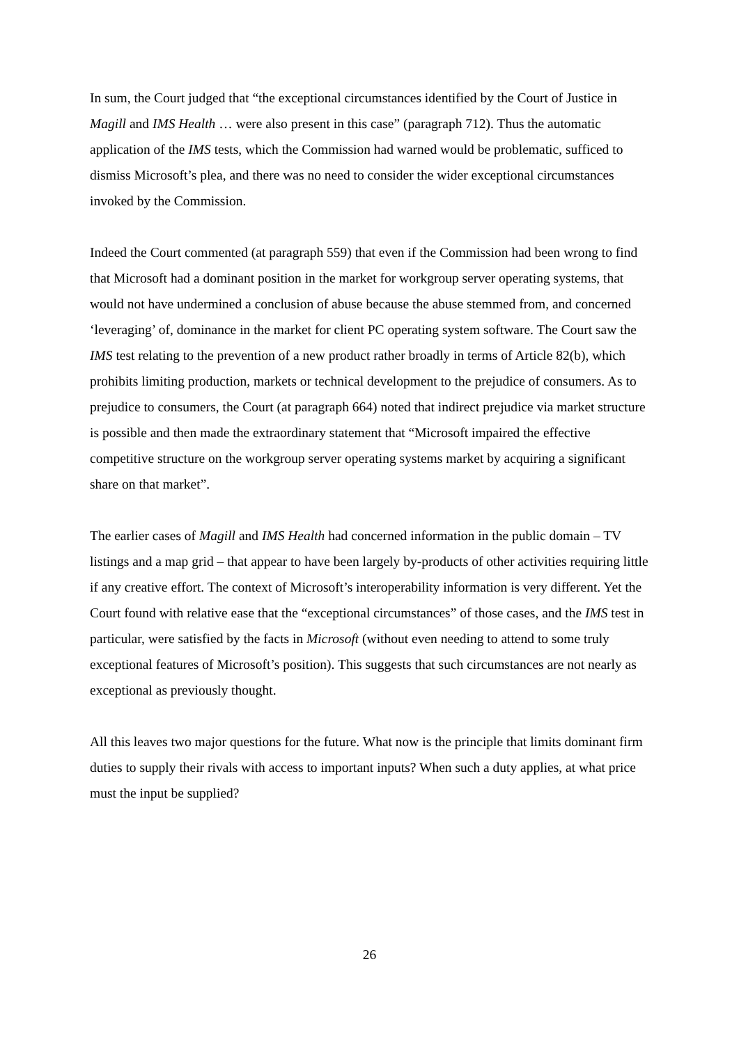In sum, the Court judged that “the exceptional circumstances identified by the Court of Justice in Magill and IMS Health … were also present in this case” (paragraph 712). Thus the automatic application of the IMS tests, which the Commission had warned would be problematic, sufficed to dismiss Microsoft’s plea, and there was no need to consider the wider exceptional circumstances invoked by the Commission.
Indeed the Court commented (at paragraph 559) that even if the Commission had been wrong to find that Microsoft had a dominant position in the market for workgroup server operating systems, that would not have undermined a conclusion of abuse because the abuse stemmed from, and concerned ‘leveraging’ of, dominance in the market for client PC operating system software. The Court saw the IMS test relating to the prevention of a new product rather broadly in terms of Article 82(b), which prohibits limiting production, markets or technical development to the prejudice of consumers. As to prejudice to consumers, the Court (at paragraph 664) noted that indirect prejudice via market structure is possible and then made the extraordinary statement that “Microsoft impaired the effective competitive structure on the workgroup server operating systems market by acquiring a significant share on that market”.
The earlier cases of Magill and IMS Health had concerned information in the public domain – TV listings and a map grid – that appear to have been largely by-products of other activities requiring little if any creative effort. The context of Microsoft’s interoperability information is very different. Yet the Court found with relative ease that the “exceptional circumstances” of those cases, and the IMS test in particular, were satisfied by the facts in Microsoft (without even needing to attend to some truly exceptional features of Microsoft’s position). This suggests that such circumstances are not nearly as exceptional as previously thought.
All this leaves two major questions for the future. What now is the principle that limits dominant firm duties to supply their rivals with access to important inputs? When such a duty applies, at what price must the input be supplied?
26